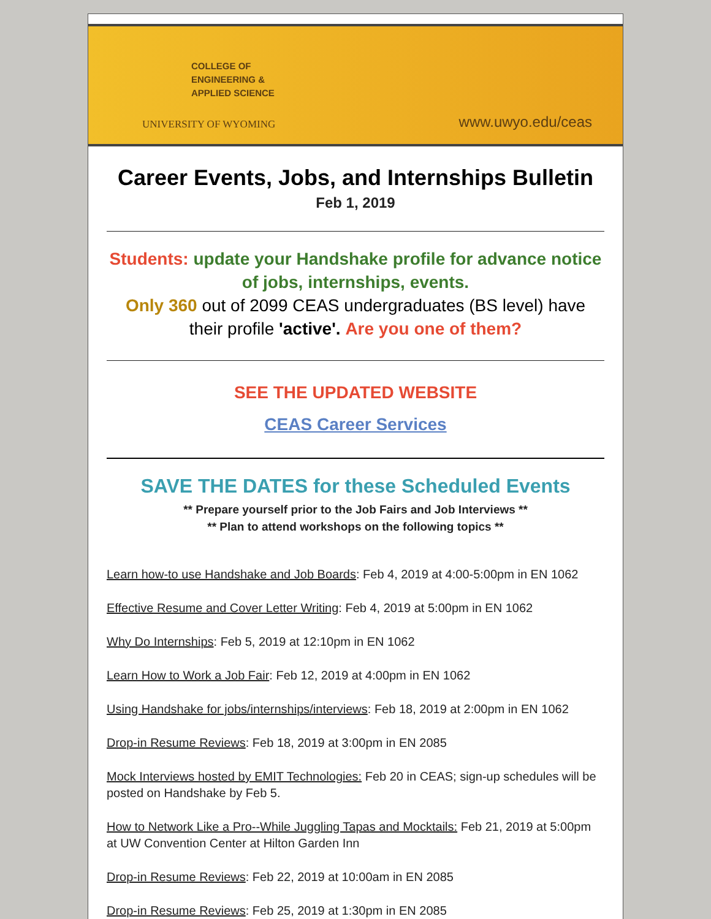COLLEGE OF
ENGINEERING &
APPLIED SCIENCE
UNIVERSITY OF WYOMING
www.uwyo.edu/ceas
Career Events, Jobs, and Internships Bulletin
Feb 1, 2019
Students: update your Handshake profile for advance notice of jobs, internships, events.
Only 360 out of 2099 CEAS undergraduates (BS level) have their profile 'active'. Are you one of them?
SEE THE UPDATED WEBSITE
CEAS Career Services
SAVE THE DATES for these Scheduled Events
** Prepare yourself prior to the Job Fairs and Job Interviews **
** Plan to attend workshops on the following topics **
Learn how-to use Handshake and Job Boards: Feb 4, 2019 at 4:00-5:00pm in EN 1062
Effective Resume and Cover Letter Writing: Feb 4, 2019 at 5:00pm in EN 1062
Why Do Internships: Feb 5, 2019 at 12:10pm in EN 1062
Learn How to Work a Job Fair: Feb 12, 2019 at 4:00pm in EN 1062
Using Handshake for jobs/internships/interviews: Feb 18, 2019 at 2:00pm in EN 1062
Drop-in Resume Reviews: Feb 18, 2019 at 3:00pm in EN 2085
Mock Interviews hosted by EMIT Technologies: Feb 20 in CEAS; sign-up schedules will be posted on Handshake by Feb 5.
How to Network Like a Pro--While Juggling Tapas and Mocktails: Feb 21, 2019 at 5:00pm at UW Convention Center at Hilton Garden Inn
Drop-in Resume Reviews: Feb 22, 2019 at 10:00am in EN 2085
Drop-in Resume Reviews: Feb 25, 2019 at 1:30pm in EN 2085